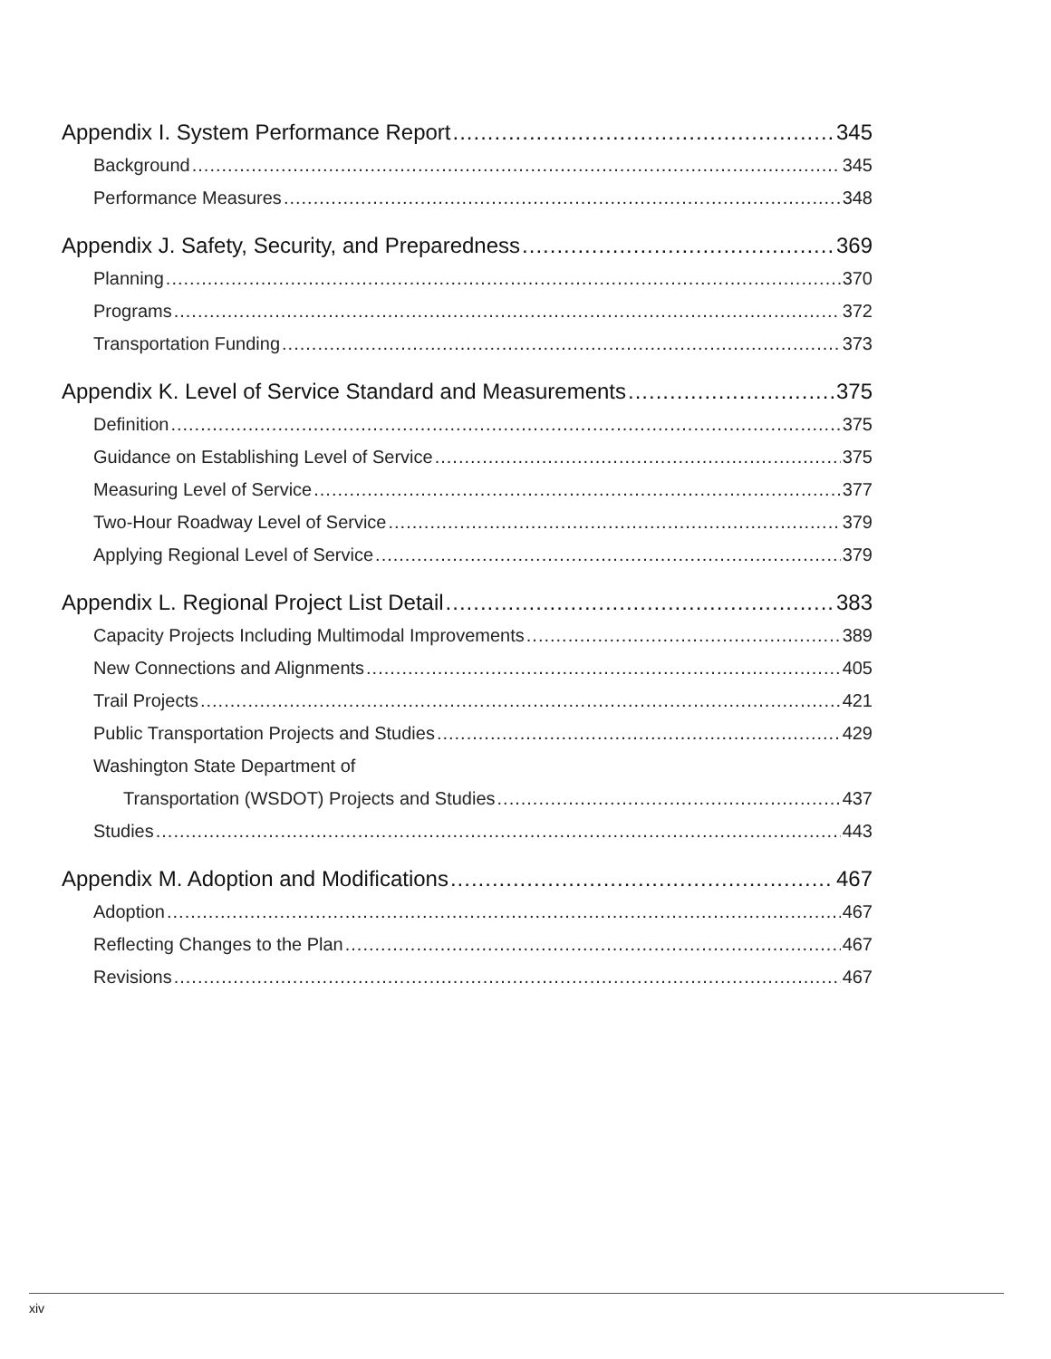Appendix I. System Performance Report 345
Background 345
Performance Measures 348
Appendix J. Safety, Security, and Preparedness 369
Planning 370
Programs 372
Transportation Funding 373
Appendix K. Level of Service Standard and Measurements 375
Definition 375
Guidance on Establishing Level of Service 375
Measuring Level of Service 377
Two-Hour Roadway Level of Service 379
Applying Regional Level of Service 379
Appendix L. Regional Project List Detail 383
Capacity Projects Including Multimodal Improvements 389
New Connections and Alignments 405
Trail Projects 421
Public Transportation Projects and Studies 429
Washington State Department of
Transportation (WSDOT) Projects and Studies 437
Studies 443
Appendix M. Adoption and Modifications 467
Adoption 467
Reflecting Changes to the Plan 467
Revisions 467
xiv